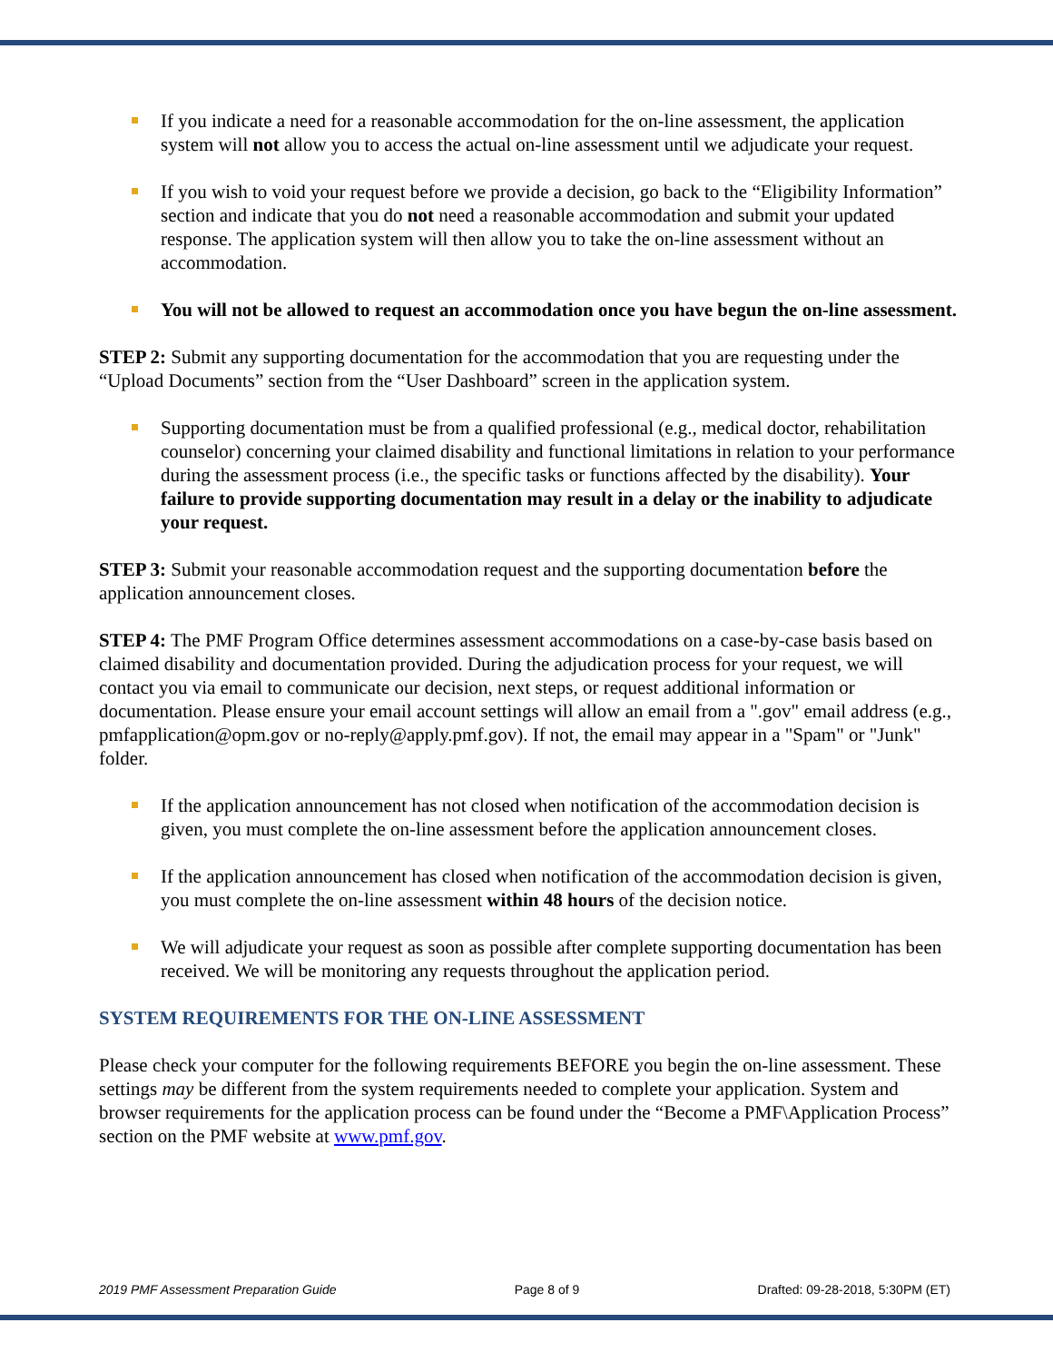If you indicate a need for a reasonable accommodation for the on-line assessment, the application system will not allow you to access the actual on-line assessment until we adjudicate your request.
If you wish to void your request before we provide a decision, go back to the “Eligibility Information” section and indicate that you do not need a reasonable accommodation and submit your updated response. The application system will then allow you to take the on-line assessment without an accommodation.
You will not be allowed to request an accommodation once you have begun the on-line assessment.
STEP 2: Submit any supporting documentation for the accommodation that you are requesting under the “Upload Documents” section from the “User Dashboard” screen in the application system.
Supporting documentation must be from a qualified professional (e.g., medical doctor, rehabilitation counselor) concerning your claimed disability and functional limitations in relation to your performance during the assessment process (i.e., the specific tasks or functions affected by the disability). Your failure to provide supporting documentation may result in a delay or the inability to adjudicate your request.
STEP 3: Submit your reasonable accommodation request and the supporting documentation before the application announcement closes.
STEP 4: The PMF Program Office determines assessment accommodations on a case-by-case basis based on claimed disability and documentation provided. During the adjudication process for your request, we will contact you via email to communicate our decision, next steps, or request additional information or documentation. Please ensure your email account settings will allow an email from a ".gov" email address (e.g., pmfapplication@opm.gov or no-reply@apply.pmf.gov). If not, the email may appear in a "Spam" or "Junk" folder.
If the application announcement has not closed when notification of the accommodation decision is given, you must complete the on-line assessment before the application announcement closes.
If the application announcement has closed when notification of the accommodation decision is given, you must complete the on-line assessment within 48 hours of the decision notice.
We will adjudicate your request as soon as possible after complete supporting documentation has been received. We will be monitoring any requests throughout the application period.
SYSTEM REQUIREMENTS FOR THE ON-LINE ASSESSMENT
Please check your computer for the following requirements BEFORE you begin the on-line assessment. These settings may be different from the system requirements needed to complete your application. System and browser requirements for the application process can be found under the “Become a PMF\Application Process” section on the PMF website at www.pmf.gov.
2019 PMF Assessment Preparation Guide Page 8 of 9 Drafted: 09-28-2018, 5:30PM (ET)